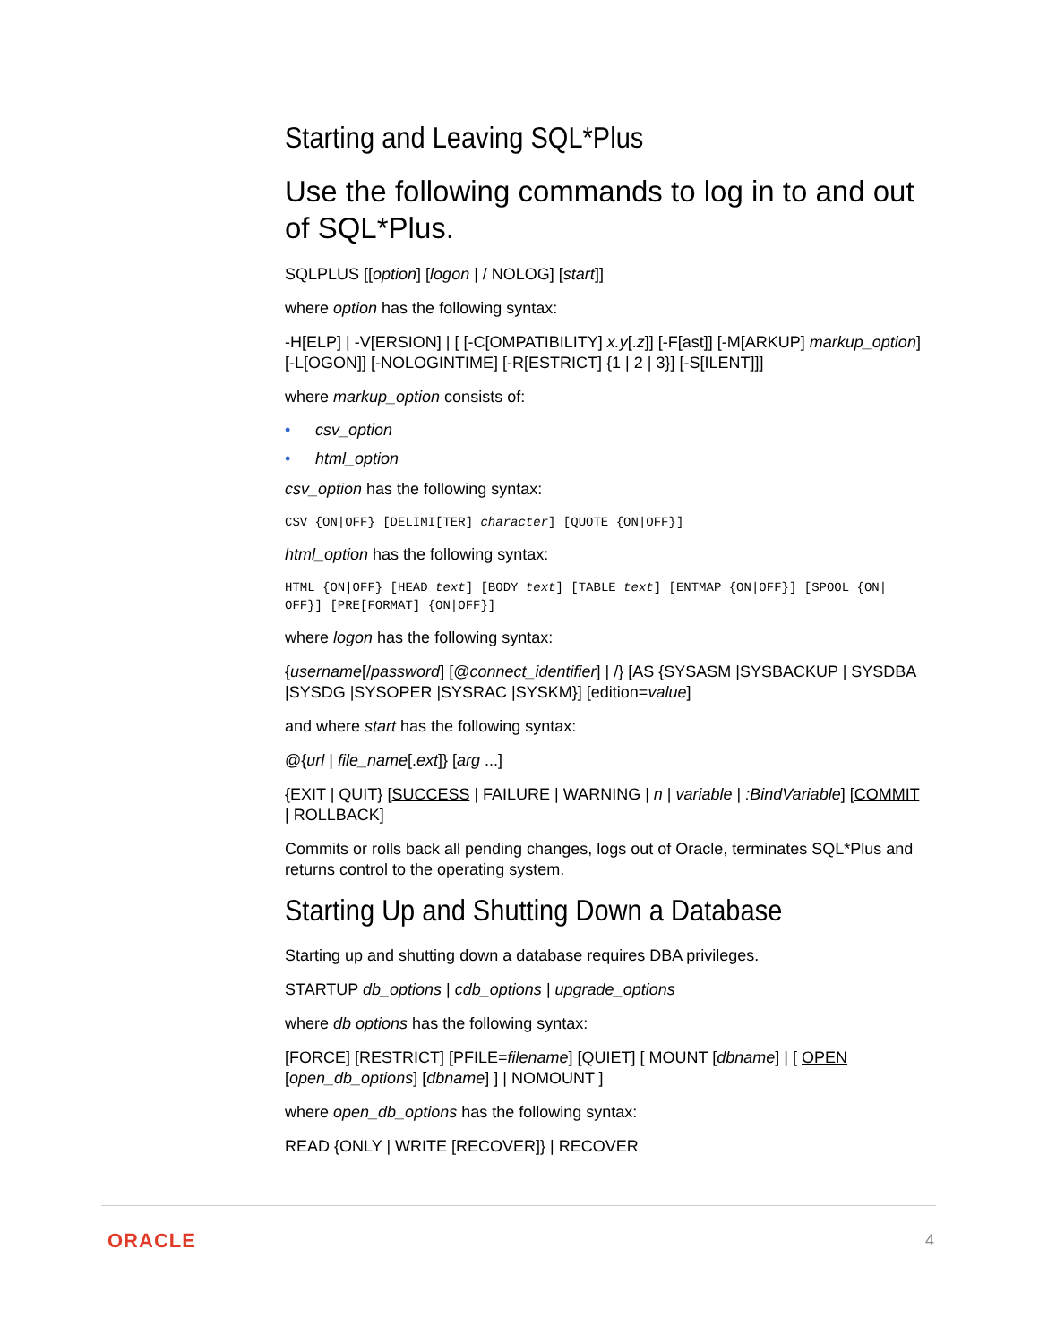Starting and Leaving SQL*Plus
Use the following commands to log in to and out of SQL*Plus.
SQLPLUS [[option] [logon | / NOLOG] [start]]
where option has the following syntax:
-H[ELP] | -V[ERSION] | [ [-C[OMPATIBILITY] x.y[.z]] [-F[ast]] [-M[ARKUP] markup_option] [-L[OGON]] [-NOLOGINTIME] [-R[ESTRICT] {1 | 2 | 3}] [-S[ILENT]]]
where markup_option consists of:
• csv_option
• html_option
csv_option has the following syntax:
CSV {ON|OFF} [DELIMI[TER] character] [QUOTE {ON|OFF}]
html_option has the following syntax:
HTML {ON|OFF} [HEAD text] [BODY text] [TABLE text] [ENTMAP {ON|OFF}] [SPOOL {ON|
OFF}] [PRE[FORMAT] {ON|OFF}]
where logon has the following syntax:
{username[/password] [@connect_identifier] | /} [AS {SYSASM |SYSBACKUP | SYSDBA |SYSDG |SYSOPER |SYSRAC |SYSKM}] [edition=value]
and where start has the following syntax:
@{url | file_name[.ext]} [arg ...]
{EXIT | QUIT} [SUCCESS | FAILURE | WARNING | n | variable | :BindVariable] [COMMIT | ROLLBACK]
Commits or rolls back all pending changes, logs out of Oracle, terminates SQL*Plus and returns control to the operating system.
Starting Up and Shutting Down a Database
Starting up and shutting down a database requires DBA privileges.
STARTUP db_options | cdb_options | upgrade_options
where db options has the following syntax:
[FORCE] [RESTRICT] [PFILE=filename] [QUIET] [ MOUNT [dbname] | [ OPEN [open_db_options] [dbname] ] | NOMOUNT ]
where open_db_options has the following syntax:
READ {ONLY | WRITE [RECOVER]} | RECOVER
ORACLE 4